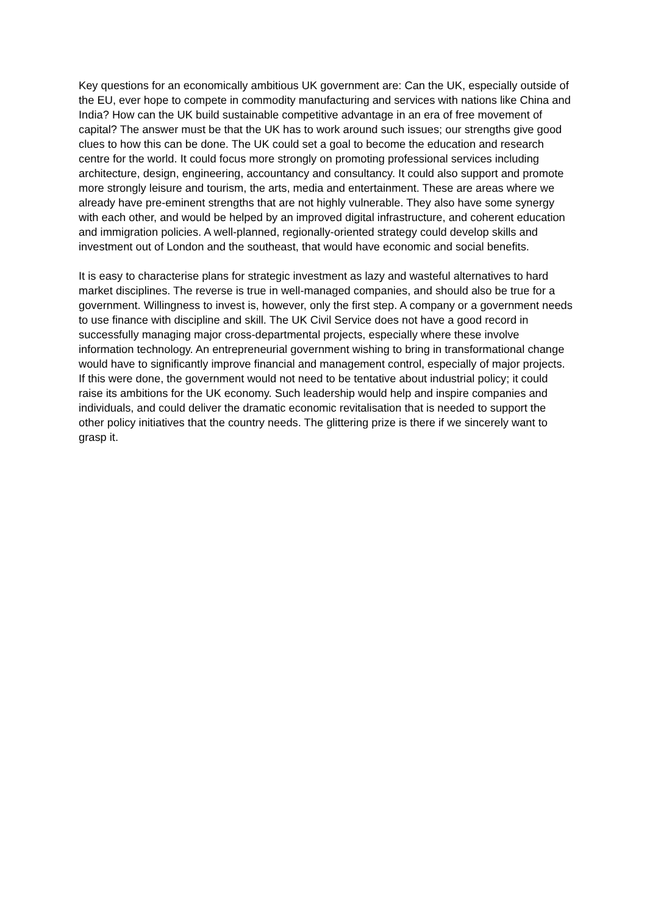Key questions for an economically ambitious UK government are: Can the UK, especially outside of the EU, ever hope to compete in commodity manufacturing and services with nations like China and India? How can the UK build sustainable competitive advantage in an era of free movement of capital? The answer must be that the UK has to work around such issues; our strengths give good clues to how this can be done. The UK could set a goal to become the education and research centre for the world. It could focus more strongly on promoting professional services including architecture, design, engineering, accountancy and consultancy. It could also support and promote more strongly leisure and tourism, the arts, media and entertainment. These are areas where we already have pre-eminent strengths that are not highly vulnerable. They also have some synergy with each other, and would be helped by an improved digital infrastructure, and coherent education and immigration policies. A well-planned, regionally-oriented strategy could develop skills and investment out of London and the southeast, that would have economic and social benefits.
It is easy to characterise plans for strategic investment as lazy and wasteful alternatives to hard market disciplines. The reverse is true in well-managed companies, and should also be true for a government. Willingness to invest is, however, only the first step. A company or a government needs to use finance with discipline and skill. The UK Civil Service does not have a good record in successfully managing major cross-departmental projects, especially where these involve information technology. An entrepreneurial government wishing to bring in transformational change would have to significantly improve financial and management control, especially of major projects. If this were done, the government would not need to be tentative about industrial policy; it could raise its ambitions for the UK economy. Such leadership would help and inspire companies and individuals, and could deliver the dramatic economic revitalisation that is needed to support the other policy initiatives that the country needs. The glittering prize is there if we sincerely want to grasp it.